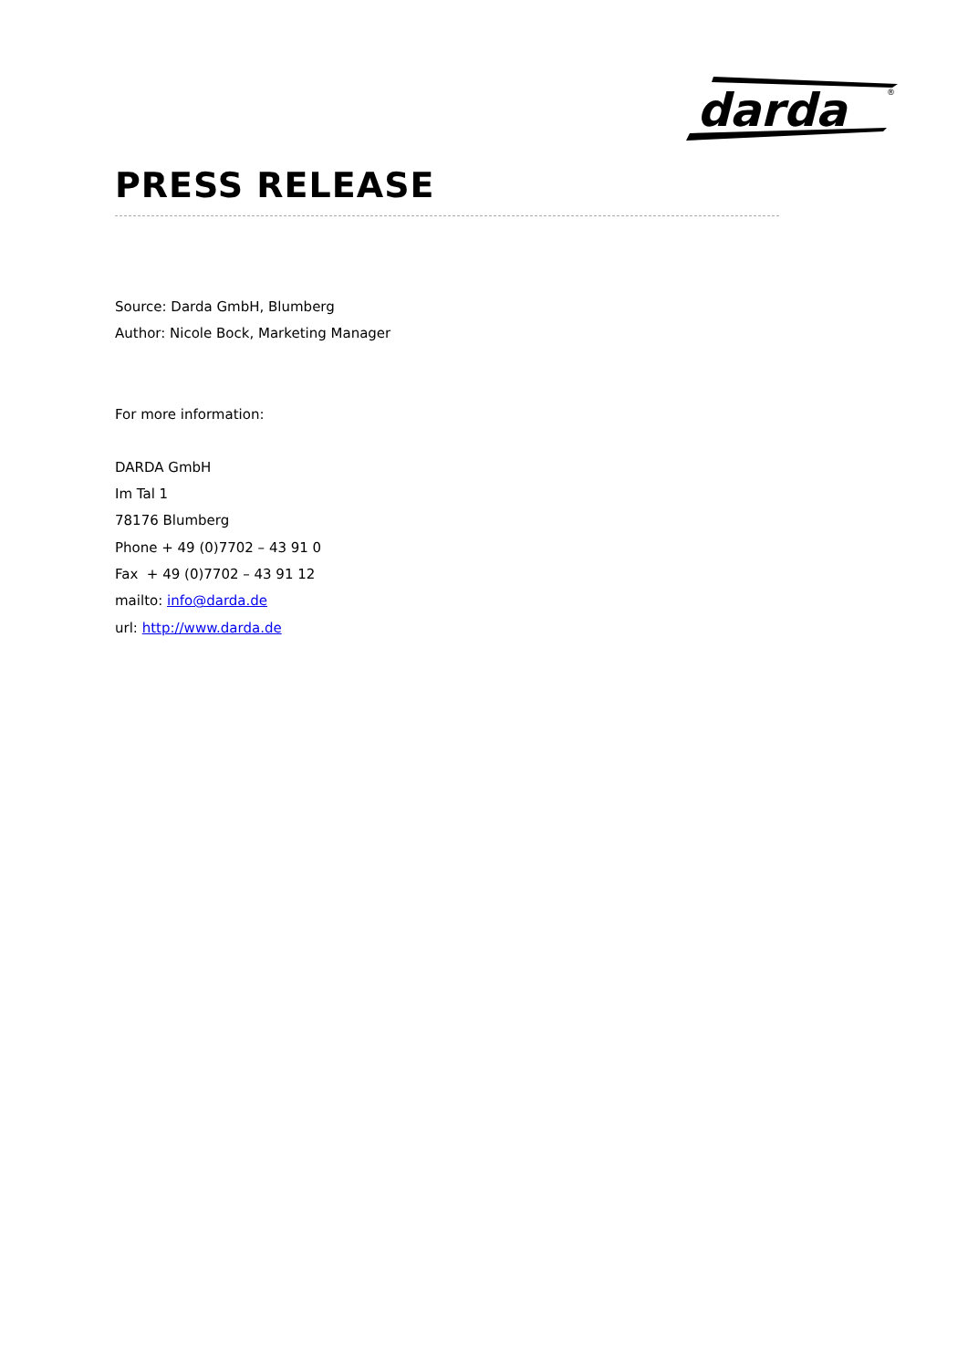darda
®
PRESS RELEASE
Source: Darda GmbH, Blumberg
Author: Nicole Bock, Marketing Manager
For more information:
DARDA GmbH
Im Tal 1
78176 Blumberg
Phone + 49 (0)7702 – 43 91 0
Fax + 49 (0)7702 – 43 91 12
mailto: info@darda.de
url: http://www.darda.de